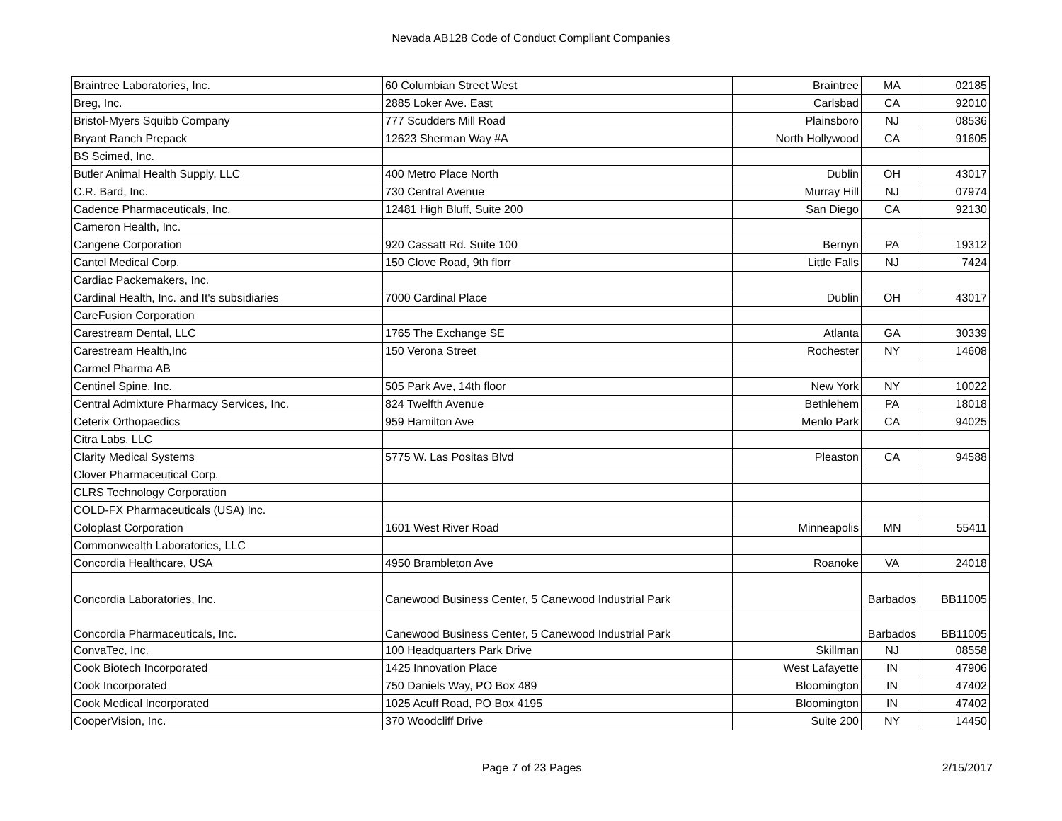Nevada AB128 Code of Conduct Compliant Companies
| Braintree Laboratories, Inc. | 60 Columbian Street West | Braintree | MA | 02185 |
| Breg, Inc. | 2885 Loker Ave. East | Carlsbad | CA | 92010 |
| Bristol-Myers Squibb Company | 777 Scudders Mill Road | Plainsboro | NJ | 08536 |
| Bryant Ranch Prepack | 12623 Sherman Way #A | North Hollywood | CA | 91605 |
| BS Scimed, Inc. | | | | |
| Butler Animal Health Supply, LLC | 400 Metro Place North | Dublin | OH | 43017 |
| C.R. Bard, Inc. | 730 Central Avenue | Murray Hill | NJ | 07974 |
| Cadence Pharmaceuticals, Inc. | 12481 High Bluff, Suite 200 | San Diego | CA | 92130 |
| Cameron Health, Inc. | | | | |
| Cangene Corporation | 920 Cassatt Rd. Suite 100 | Bernyn | PA | 19312 |
| Cantel Medical Corp. | 150 Clove Road, 9th florr | Little Falls | NJ | 7424 |
| Cardiac Packemakers, Inc. | | | | |
| Cardinal Health, Inc. and It's subsidiaries | 7000 Cardinal Place | Dublin | OH | 43017 |
| CareFusion Corporation | | | | |
| Carestream Dental, LLC | 1765 The Exchange SE | Atlanta | GA | 30339 |
| Carestream Health,Inc | 150 Verona Street | Rochester | NY | 14608 |
| Carmel Pharma AB | | | | |
| Centinel Spine, Inc. | 505 Park Ave, 14th floor | New York | NY | 10022 |
| Central Admixture Pharmacy Services, Inc. | 824 Twelfth Avenue | Bethlehem | PA | 18018 |
| Ceterix Orthopaedics | 959 Hamilton Ave | Menlo Park | CA | 94025 |
| Citra Labs, LLC | | | | |
| Clarity Medical Systems | 5775 W. Las Positas Blvd | Pleaston | CA | 94588 |
| Clover Pharmaceutical Corp. | | | | |
| CLRS Technology Corporation | | | | |
| COLD-FX Pharmaceuticals (USA) Inc. | | | | |
| Coloplast Corporation | 1601 West River Road | Minneapolis | MN | 55411 |
| Commonwealth Laboratories, LLC | | | | |
| Concordia Healthcare, USA | 4950 Brambleton Ave | Roanoke | VA | 24018 |
| Concordia Laboratories, Inc. | Canewood Business Center, 5 Canewood Industrial Park | | Barbados | BB11005 |
| Concordia Pharmaceuticals, Inc. | Canewood Business Center, 5 Canewood Industrial Park | | Barbados | BB11005 |
| ConvaTec, Inc. | 100 Headquarters Park Drive | Skillman | NJ | 08558 |
| Cook Biotech Incorporated | 1425 Innovation Place | West Lafayette | IN | 47906 |
| Cook Incorporated | 750 Daniels Way, PO Box 489 | Bloomington | IN | 47402 |
| Cook Medical Incorporated | 1025 Acuff Road, PO Box 4195 | Bloomington | IN | 47402 |
| CooperVision, Inc. | 370 Woodcliff Drive | Suite 200 | NY | 14450 |
Page 7 of 23 Pages 2/15/2017